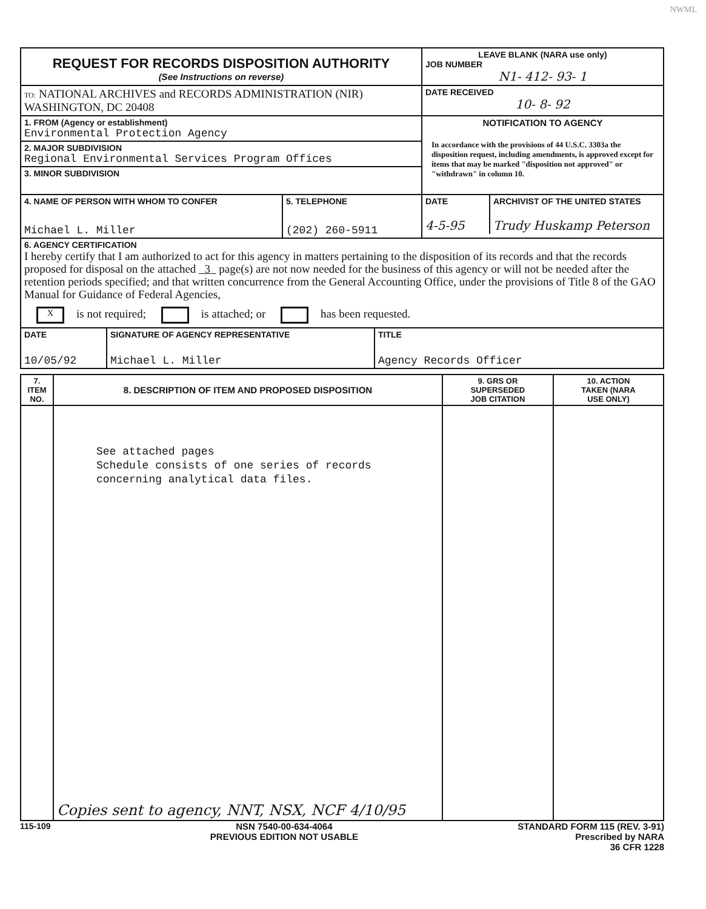NWML
| REQUEST FOR RECORDS DISPOSITION AUTHORITY (See Instructions on reverse) | LEAVE BLANK (NARA use only) JOB NUMBER N1- 412- 93- 1 |
| TO: NATIONAL ARCHIVES and RECORDS ADMINISTRATION (NIR) WASHINGTON, DC 20408 | DATE RECEIVED 10- 8- 92 |
| 1. FROM (Agency or establishment) Environmental Protection Agency | NOTIFICATION TO AGENCY In accordance with the provisions of 44 U.S.C. 3303a the disposition request, including amendments, is approved except for items that may be marked "disposition not approved" or "withdrawn" in column 10. |
| 2. MAJOR SUBDIVISION Regional Environmental Services Program Offices | |
| 3. MINOR SUBDIVISION | |
| / 4. NAME OF PERSON WITH WHOM TO CONFER Michael L. Miller / 5. TELEPHONE (202) 260-5911 / | / DATE 4-5-95 / ARCHIVIST OF THE UNITED STATES Trudy Huskamp Peterson / |
| 6. AGENCY CERTIFICATION I hereby certify that I am authorized to act for this agency in matters pertaining to the disposition of its records and that the records proposed for disposal on the attached 3 page(s) are not now needed for the business of this agency or will not be needed after the retention periods specified; and that written concurrence from the General Accounting Office, under the provisions of Title 8 of the GAO Manual for Guidance of Federal Agencies, X is not required; is attached; or has been requested. | |
| / DATE 10/05/92 / SIGNATURE OF AGENCY REPRESENTATIVE Michael L. Miller / TITLE Agency Records Officer / | |
| 7. ITEM NO. | 8. DESCRIPTION OF ITEM AND PROPOSED DISPOSITION | 9. GRS OR SUPERSEDED JOB CITATION | 10. ACTION TAKEN (NARA USE ONLY) |
| --- | --- | --- | --- |
| | See attached pages Schedule consists of one series of records concerning analytical data files. Copies sent to agency, NNT, NSX, NCF 4/10/95 | | |
115-109 NSN 7540-00-634-4064
PREVIOUS EDITION NOT USABLE
STANDARD FORM 115 (REV. 3-91)
Prescribed by NARA
36 CFR 1228